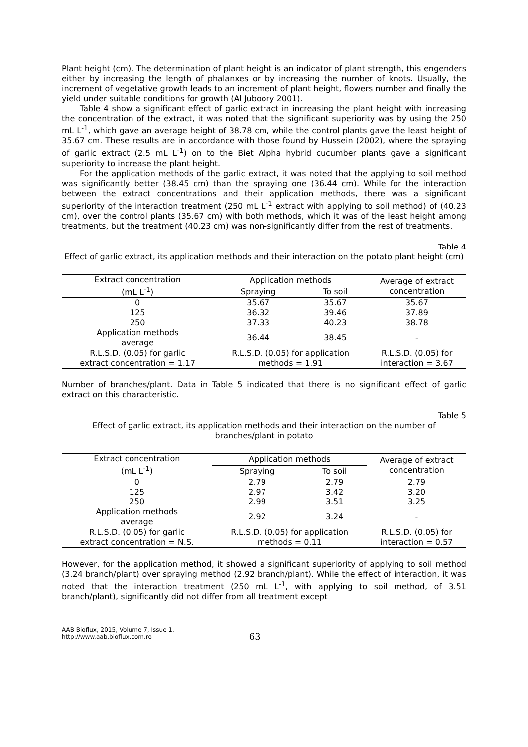Plant height (cm). The determination of plant height is an indicator of plant strength, this engenders either by increasing the length of phalanxes or by increasing the number of knots. Usually, the increment of vegetative growth leads to an increment of plant height, flowers number and finally the yield under suitable conditions for growth (Al Juboory 2001).
Table 4 show a significant effect of garlic extract in increasing the plant height with increasing the concentration of the extract, it was noted that the significant superiority was by using the 250 mL L<sup>-1</sup>, which gave an average height of 38.78 cm, while the control plants gave the least height of 35.67 cm. These results are in accordance with those found by Hussein (2002), where the spraying of garlic extract (2.5 mL L<sup>-1</sup>) on to the Biet Alpha hybrid cucumber plants gave a significant superiority to increase the plant height.
For the application methods of the garlic extract, it was noted that the applying to soil method was significantly better (38.45 cm) than the spraying one (36.44 cm). While for the interaction between the extract concentrations and their application methods, there was a significant superiority of the interaction treatment (250 mL L<sup>-1</sup> extract with applying to soil method) of (40.23 cm), over the control plants (35.67 cm) with both methods, which it was of the least height among treatments, but the treatment (40.23 cm) was non-significantly differ from the rest of treatments.
Table 4
Effect of garlic extract, its application methods and their interaction on the potato plant height (cm)
| Extract concentration (mL L<sup>-1</sup>) | Application methods | | Average of extract concentration |
| --- | --- | --- | --- |
| | Spraying | To soil | |
| 0 | 35.67 | 35.67 | 35.67 |
| 125 | 36.32 | 39.46 | 37.89 |
| 250 | 37.33 | 40.23 | 38.78 |
| Application methods average | 36.44 | 38.45 | - |
| R.L.S.D. (0.05) for garlic extract concentration = 1.17 | R.L.S.D. (0.05) for application methods = 1.91 | | R.L.S.D. (0.05) for interaction = 3.67 |
Number of branches/plant. Data in Table 5 indicated that there is no significant effect of garlic extract on this characteristic.
Table 5
Effect of garlic extract, its application methods and their interaction on the number of branches/plant in potato
| Extract concentration (mL L<sup>-1</sup>) | Application methods | | Average of extract concentration |
| --- | --- | --- | --- |
| | Spraying | To soil | |
| 0 | 2.79 | 2.79 | 2.79 |
| 125 | 2.97 | 3.42 | 3.20 |
| 250 | 2.99 | 3.51 | 3.25 |
| Application methods average | 2.92 | 3.24 | - |
| R.L.S.D. (0.05) for garlic extract concentration = N.S. | R.L.S.D. (0.05) for application methods = 0.11 | | R.L.S.D. (0.05) for interaction = 0.57 |
However, for the application method, it showed a significant superiority of applying to soil method (3.24 branch/plant) over spraying method (2.92 branch/plant). While the effect of interaction, it was noted that the interaction treatment (250 mL L<sup>-1</sup>, with applying to soil method, of 3.51 branch/plant), significantly did not differ from all treatment except
AAB Bioflux, 2015, Volume 7, Issue 1.
http://www.aab.bioflux.com.ro
63